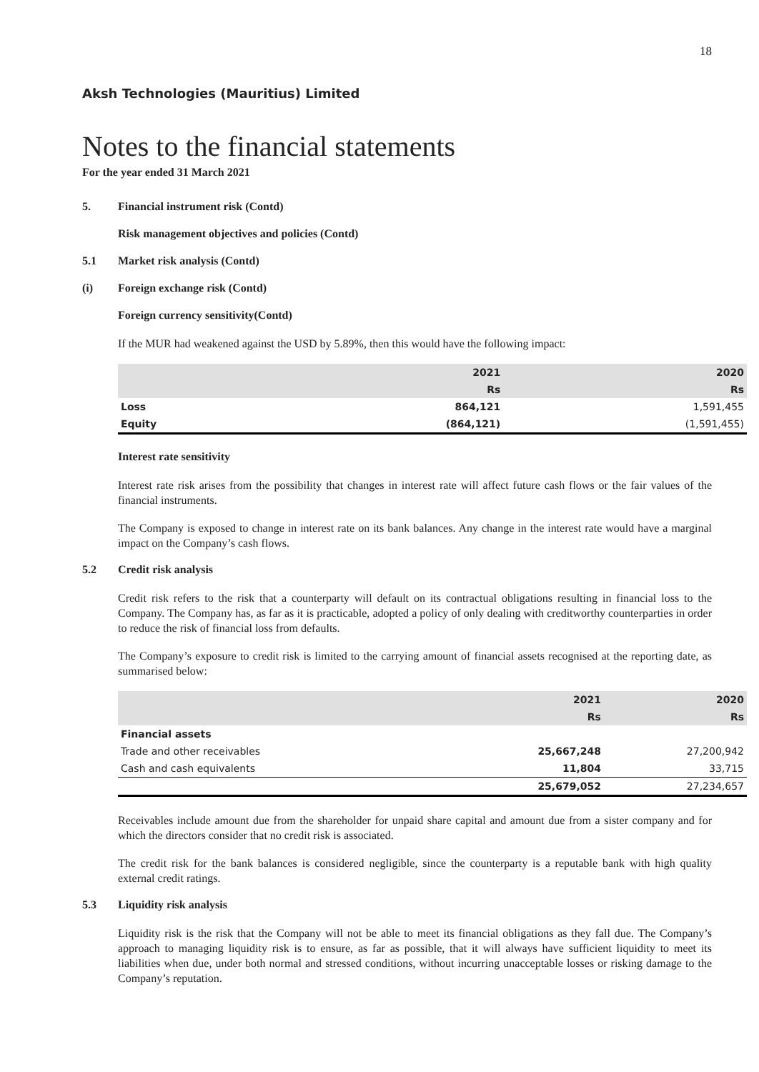18
Aksh Technologies (Mauritius) Limited
Notes to the financial statements
For the year ended 31 March 2021
5. Financial instrument risk (Contd)
Risk management objectives and policies (Contd)
5.1 Market risk analysis (Contd)
(i) Foreign exchange risk (Contd)
Foreign currency sensitivity(Contd)
If the MUR had weakened against the USD by 5.89%, then this would have the following impact:
| | 2021 | 2020 |
| --- | --- | --- |
| | Rs | Rs |
| Loss | 864,121 | 1,591,455 |
| Equity | (864,121) | (1,591,455) |
Interest rate sensitivity
Interest rate risk arises from the possibility that changes in interest rate will affect future cash flows or the fair values of the financial instruments.
The Company is exposed to change in interest rate on its bank balances. Any change in the interest rate would have a marginal impact on the Company’s cash flows.
5.2 Credit risk analysis
Credit risk refers to the risk that a counterparty will default on its contractual obligations resulting in financial loss to the Company. The Company has, as far as it is practicable, adopted a policy of only dealing with creditworthy counterparties in order to reduce the risk of financial loss from defaults.
The Company’s exposure to credit risk is limited to the carrying amount of financial assets recognised at the reporting date, as summarised below:
| | 2021 | 2020 |
| --- | --- | --- |
| | Rs | Rs |
| Financial assets | | |
| Trade and other receivables | 25,667,248 | 27,200,942 |
| Cash and cash equivalents | 11,804 | 33,715 |
| | 25,679,052 | 27,234,657 |
Receivables include amount due from the shareholder for unpaid share capital and amount due from a sister company and for which the directors consider that no credit risk is associated.
The credit risk for the bank balances is considered negligible, since the counterparty is a reputable bank with high quality external credit ratings.
5.3 Liquidity risk analysis
Liquidity risk is the risk that the Company will not be able to meet its financial obligations as they fall due. The Company’s approach to managing liquidity risk is to ensure, as far as possible, that it will always have sufficient liquidity to meet its liabilities when due, under both normal and stressed conditions, without incurring unacceptable losses or risking damage to the Company’s reputation.